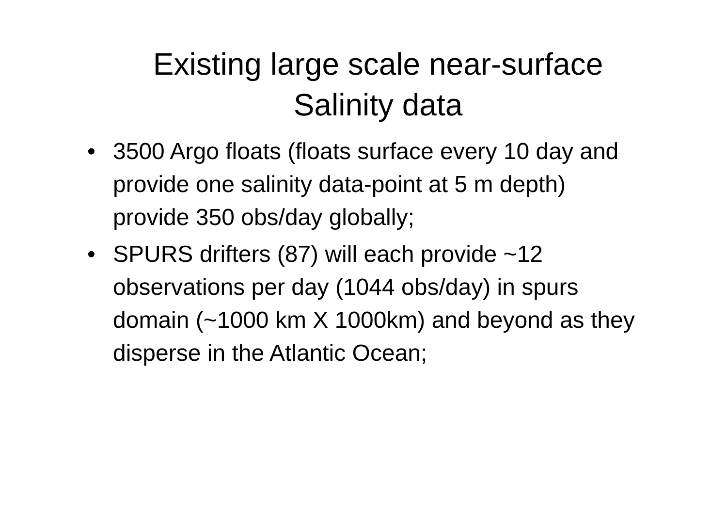Existing large scale near-surface
Salinity data
• 3500 Argo floats (floats surface every 10 day and provide one salinity data-point at 5 m depth) provide 350 obs/day globally;
• SPURS drifters (87) will each provide ~12 observations per day (1044 obs/day) in spurs domain (~1000 km X 1000km) and beyond as they disperse in the Atlantic Ocean;